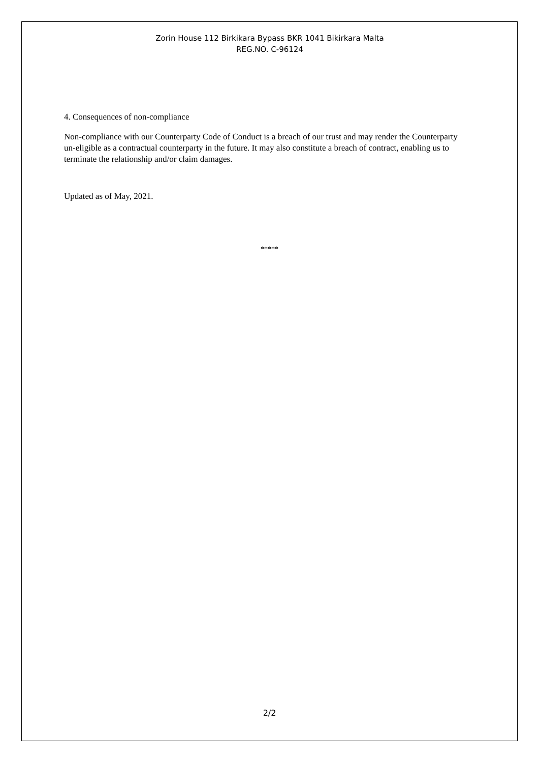Zorin House 112 Birkikara Bypass BKR 1041 Bikirkara Malta
REG.NO. C-96124
4. Consequences of non-compliance
Non-compliance with our Counterparty Code of Conduct is a breach of our trust and may render the Counterparty un-eligible as a contractual counterparty in the future. It may also constitute a breach of contract, enabling us to terminate the relationship and/or claim damages.
Updated as of May, 2021.
*****
2/2